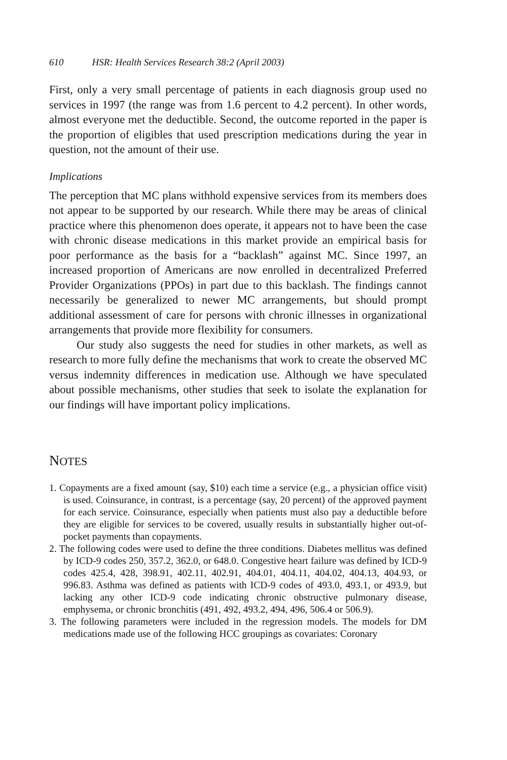610 HSR: Health Services Research 38:2 (April 2003)
First, only a very small percentage of patients in each diagnosis group used no services in 1997 (the range was from 1.6 percent to 4.2 percent). In other words, almost everyone met the deductible. Second, the outcome reported in the paper is the proportion of eligibles that used prescription medications during the year in question, not the amount of their use.
Implications
The perception that MC plans withhold expensive services from its members does not appear to be supported by our research. While there may be areas of clinical practice where this phenomenon does operate, it appears not to have been the case with chronic disease medications in this market provide an empirical basis for poor performance as the basis for a “backlash” against MC. Since 1997, an increased proportion of Americans are now enrolled in decentralized Preferred Provider Organizations (PPOs) in part due to this backlash. The findings cannot necessarily be generalized to newer MC arrangements, but should prompt additional assessment of care for persons with chronic illnesses in organizational arrangements that provide more flexibility for consumers.
Our study also suggests the need for studies in other markets, as well as research to more fully define the mechanisms that work to create the observed MC versus indemnity differences in medication use. Although we have speculated about possible mechanisms, other studies that seek to isolate the explanation for our findings will have important policy implications.
NOTES
1. Copayments are a fixed amount (say, $10) each time a service (e.g., a physician office visit) is used. Coinsurance, in contrast, is a percentage (say, 20 percent) of the approved payment for each service. Coinsurance, especially when patients must also pay a deductible before they are eligible for services to be covered, usually results in substantially higher out-of-pocket payments than copayments.
2. The following codes were used to define the three conditions. Diabetes mellitus was defined by ICD-9 codes 250, 357.2, 362.0, or 648.0. Congestive heart failure was defined by ICD-9 codes 425.4, 428, 398.91, 402.11, 402.91, 404.01, 404.11, 404.02, 404.13, 404.93, or 996.83. Asthma was defined as patients with ICD-9 codes of 493.0, 493.1, or 493.9, but lacking any other ICD-9 code indicating chronic obstructive pulmonary disease, emphysema, or chronic bronchitis (491, 492, 493.2, 494, 496, 506.4 or 506.9).
3. The following parameters were included in the regression models. The models for DM medications made use of the following HCC groupings as covariates: Coronary